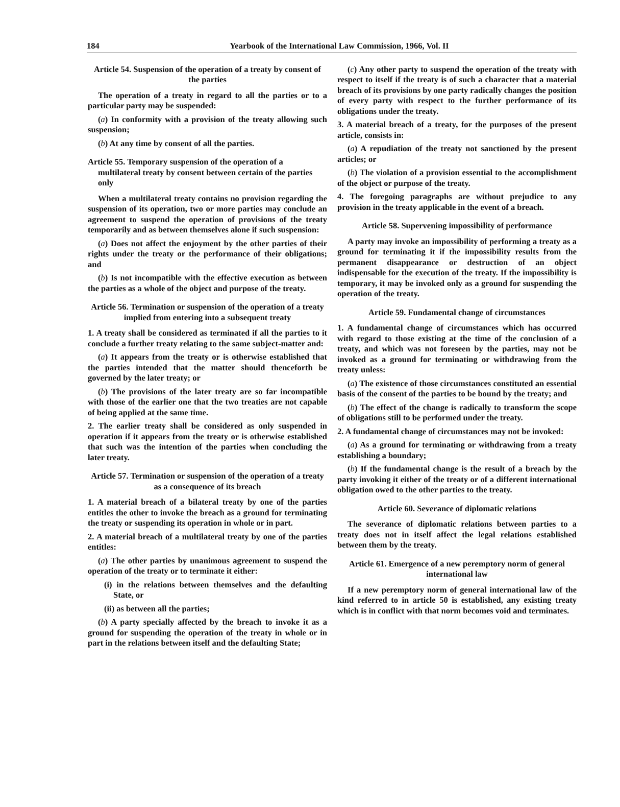184 Yearbook of the International Law Commission, 1966, Vol. II
Article 54. Suspension of the operation of a treaty by consent of the parties
The operation of a treaty in regard to all the parties or to a particular party may be suspended:
(a) In conformity with a provision of the treaty allowing such suspension;
(b) At any time by consent of all the parties.
Article 55. Temporary suspension of the operation of a multilateral treaty by consent between certain of the parties only
When a multilateral treaty contains no provision regarding the suspension of its operation, two or more parties may conclude an agreement to suspend the operation of provisions of the treaty temporarily and as between themselves alone if such suspension:
(a) Does not affect the enjoyment by the other parties of their rights under the treaty or the performance of their obligations; and
(b) Is not incompatible with the effective execution as between the parties as a whole of the object and purpose of the treaty.
Article 56. Termination or suspension of the operation of a treaty implied from entering into a subsequent treaty
1. A treaty shall be considered as terminated if all the parties to it conclude a further treaty relating to the same subject-matter and:
(a) It appears from the treaty or is otherwise established that the parties intended that the matter should thenceforth be governed by the later treaty; or
(b) The provisions of the later treaty are so far incompatible with those of the earlier one that the two treaties are not capable of being applied at the same time.
2. The earlier treaty shall be considered as only suspended in operation if it appears from the treaty or is otherwise established that such was the intention of the parties when concluding the later treaty.
Article 57. Termination or suspension of the operation of a treaty as a consequence of its breach
1. A material breach of a bilateral treaty by one of the parties entitles the other to invoke the breach as a ground for terminating the treaty or suspending its operation in whole or in part.
2. A material breach of a multilateral treaty by one of the parties entitles:
(a) The other parties by unanimous agreement to suspend the operation of the treaty or to terminate it either:
(i) in the relations between themselves and the defaulting State, or
(ii) as between all the parties;
(b) A party specially affected by the breach to invoke it as a ground for suspending the operation of the treaty in whole or in part in the relations between itself and the defaulting State;
(c) Any other party to suspend the operation of the treaty with respect to itself if the treaty is of such a character that a material breach of its provisions by one party radically changes the position of every party with respect to the further performance of its obligations under the treaty.
3. A material breach of a treaty, for the purposes of the present article, consists in:
(a) A repudiation of the treaty not sanctioned by the present articles; or
(b) The violation of a provision essential to the accomplishment of the object or purpose of the treaty.
4. The foregoing paragraphs are without prejudice to any provision in the treaty applicable in the event of a breach.
Article 58. Supervening impossibility of performance
A party may invoke an impossibility of performing a treaty as a ground for terminating it if the impossibility results from the permanent disappearance or destruction of an object indispensable for the execution of the treaty. If the impossibility is temporary, it may be invoked only as a ground for suspending the operation of the treaty.
Article 59. Fundamental change of circumstances
1. A fundamental change of circumstances which has occurred with regard to those existing at the time of the conclusion of a treaty, and which was not foreseen by the parties, may not be invoked as a ground for terminating or withdrawing from the treaty unless:
(a) The existence of those circumstances constituted an essential basis of the consent of the parties to be bound by the treaty; and
(b) The effect of the change is radically to transform the scope of obligations still to be performed under the treaty.
2. A fundamental change of circumstances may not be invoked:
(a) As a ground for terminating or withdrawing from a treaty establishing a boundary;
(b) If the fundamental change is the result of a breach by the party invoking it either of the treaty or of a different international obligation owed to the other parties to the treaty.
Article 60. Severance of diplomatic relations
The severance of diplomatic relations between parties to a treaty does not in itself affect the legal relations established between them by the treaty.
Article 61. Emergence of a new peremptory norm of general international law
If a new peremptory norm of general international law of the kind referred to in article 50 is established, any existing treaty which is in conflict with that norm becomes void and terminates.